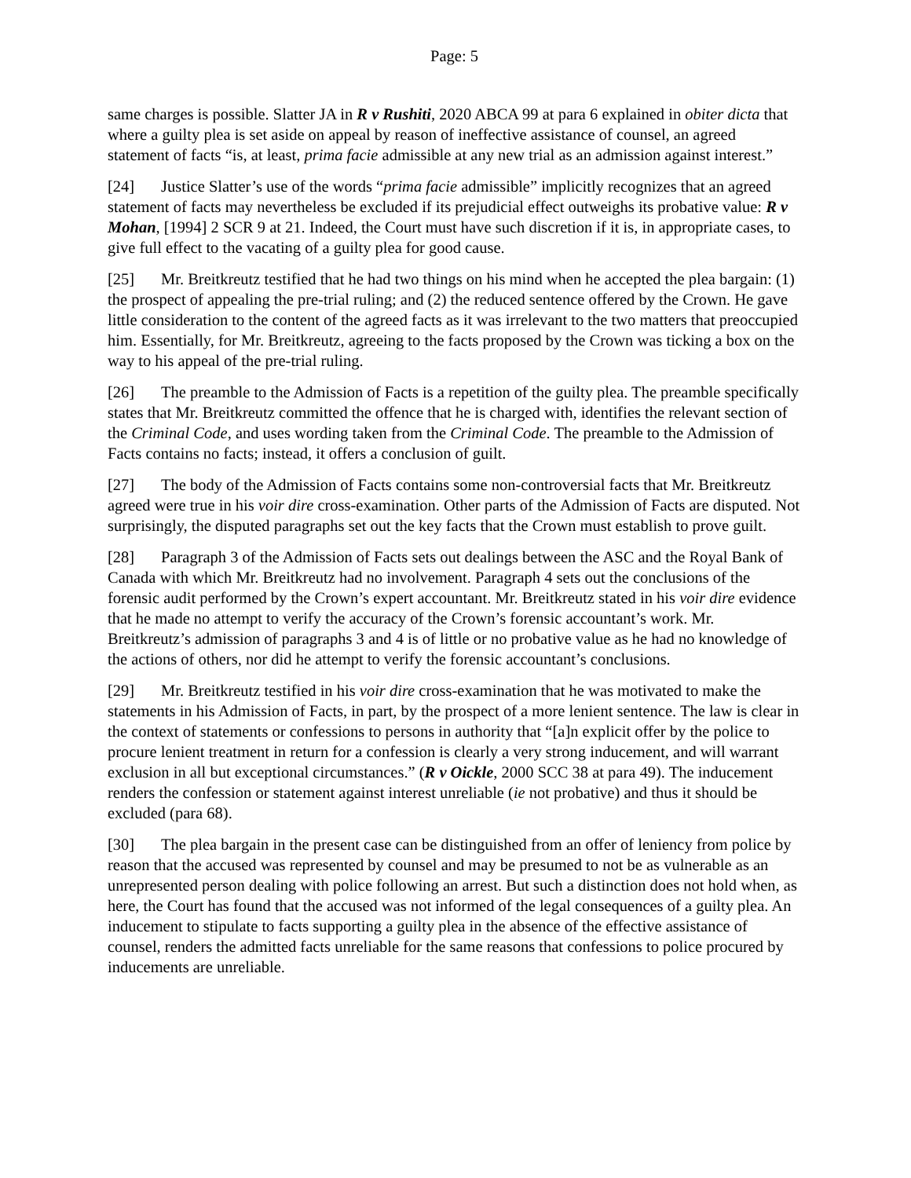Page: 5
same charges is possible. Slatter JA in R v Rushiti, 2020 ABCA 99 at para 6 explained in obiter dicta that where a guilty plea is set aside on appeal by reason of ineffective assistance of counsel, an agreed statement of facts “is, at least, prima facie admissible at any new trial as an admission against interest.”
[24] Justice Slatter’s use of the words “prima facie admissible” implicitly recognizes that an agreed statement of facts may nevertheless be excluded if its prejudicial effect outweighs its probative value: R v Mohan, [1994] 2 SCR 9 at 21. Indeed, the Court must have such discretion if it is, in appropriate cases, to give full effect to the vacating of a guilty plea for good cause.
[25] Mr. Breitkreutz testified that he had two things on his mind when he accepted the plea bargain: (1) the prospect of appealing the pre-trial ruling; and (2) the reduced sentence offered by the Crown. He gave little consideration to the content of the agreed facts as it was irrelevant to the two matters that preoccupied him. Essentially, for Mr. Breitkreutz, agreeing to the facts proposed by the Crown was ticking a box on the way to his appeal of the pre-trial ruling.
[26] The preamble to the Admission of Facts is a repetition of the guilty plea. The preamble specifically states that Mr. Breitkreutz committed the offence that he is charged with, identifies the relevant section of the Criminal Code, and uses wording taken from the Criminal Code. The preamble to the Admission of Facts contains no facts; instead, it offers a conclusion of guilt.
[27] The body of the Admission of Facts contains some non-controversial facts that Mr. Breitkreutz agreed were true in his voir dire cross-examination. Other parts of the Admission of Facts are disputed. Not surprisingly, the disputed paragraphs set out the key facts that the Crown must establish to prove guilt.
[28] Paragraph 3 of the Admission of Facts sets out dealings between the ASC and the Royal Bank of Canada with which Mr. Breitkreutz had no involvement. Paragraph 4 sets out the conclusions of the forensic audit performed by the Crown’s expert accountant. Mr. Breitkreutz stated in his voir dire evidence that he made no attempt to verify the accuracy of the Crown’s forensic accountant’s work. Mr. Breitkreutz’s admission of paragraphs 3 and 4 is of little or no probative value as he had no knowledge of the actions of others, nor did he attempt to verify the forensic accountant’s conclusions.
[29] Mr. Breitkreutz testified in his voir dire cross-examination that he was motivated to make the statements in his Admission of Facts, in part, by the prospect of a more lenient sentence. The law is clear in the context of statements or confessions to persons in authority that “[a]n explicit offer by the police to procure lenient treatment in return for a confession is clearly a very strong inducement, and will warrant exclusion in all but exceptional circumstances.” (R v Oickle, 2000 SCC 38 at para 49). The inducement renders the confession or statement against interest unreliable (ie not probative) and thus it should be excluded (para 68).
[30] The plea bargain in the present case can be distinguished from an offer of leniency from police by reason that the accused was represented by counsel and may be presumed to not be as vulnerable as an unrepresented person dealing with police following an arrest. But such a distinction does not hold when, as here, the Court has found that the accused was not informed of the legal consequences of a guilty plea. An inducement to stipulate to facts supporting a guilty plea in the absence of the effective assistance of counsel, renders the admitted facts unreliable for the same reasons that confessions to police procured by inducements are unreliable.